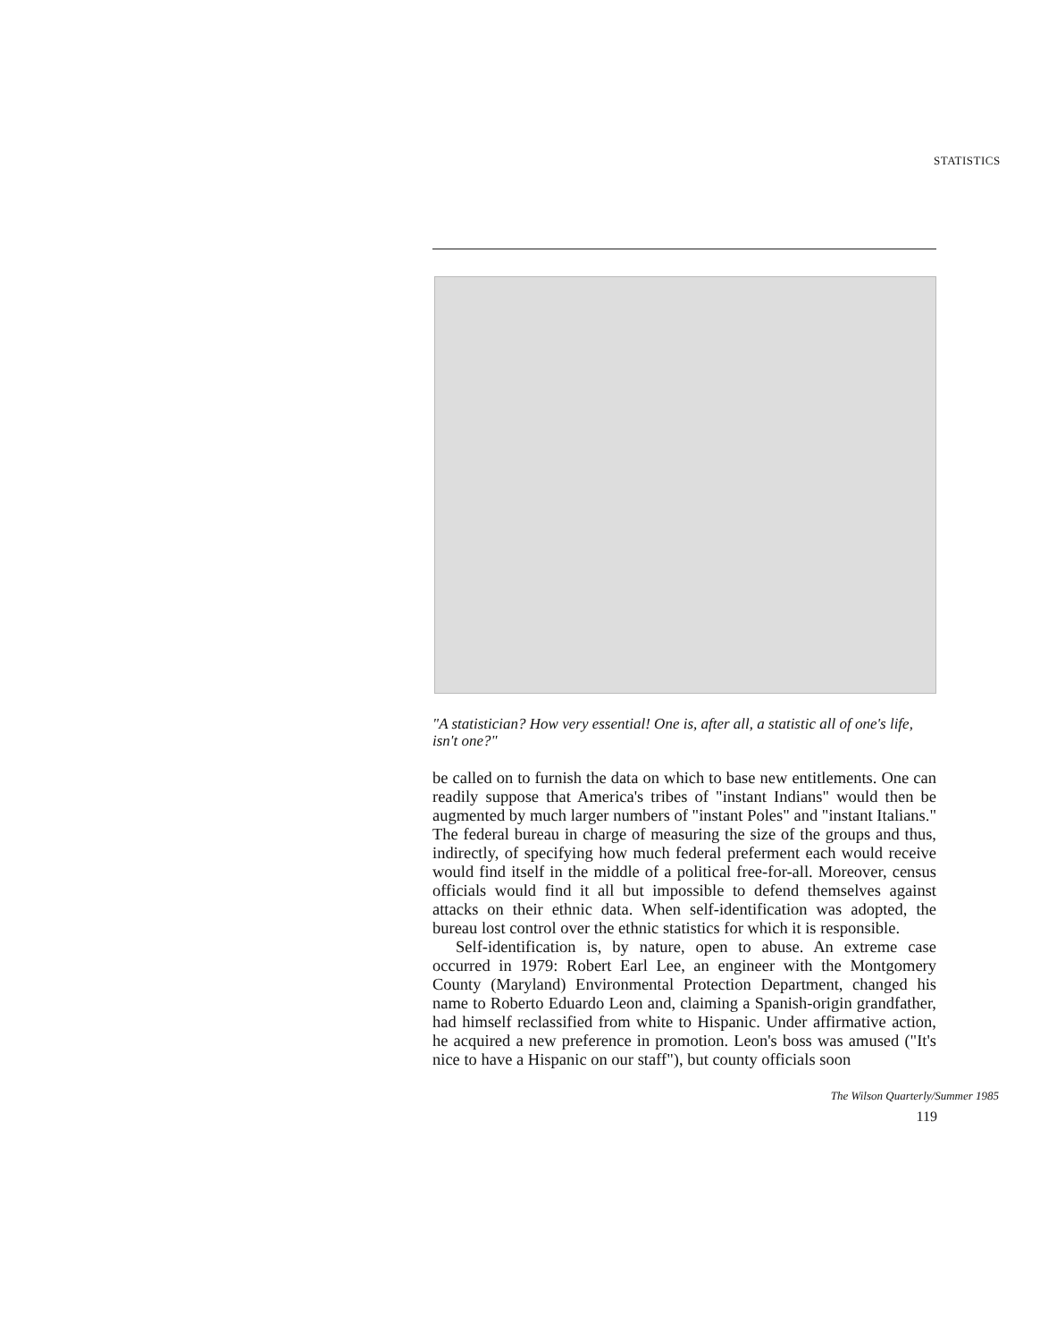STATISTICS
"A statistician? How very essential! One is, after all, a statistic all of one's life, isn't one?"
be called on to furnish the data on which to base new entitlements. One can readily suppose that America's tribes of "instant Indians" would then be augmented by much larger numbers of "instant Poles" and "instant Italians." The federal bureau in charge of measuring the size of the groups and thus, indirectly, of specifying how much federal preferment each would receive would find itself in the middle of a political free-for-all. Moreover, census officials would find it all but impossible to defend themselves against attacks on their ethnic data. When self-identification was adopted, the bureau lost control over the ethnic statistics for which it is responsible.
Self-identification is, by nature, open to abuse. An extreme case occurred in 1979: Robert Earl Lee, an engineer with the Montgomery County (Maryland) Environmental Protection Department, changed his name to Roberto Eduardo Leon and, claiming a Spanish-origin grandfather, had himself reclassified from white to Hispanic. Under affirmative action, he acquired a new preference in promotion. Leon's boss was amused ("It's nice to have a Hispanic on our staff"), but county officials soon
The Wilson Quarterly/Summer 1985
119